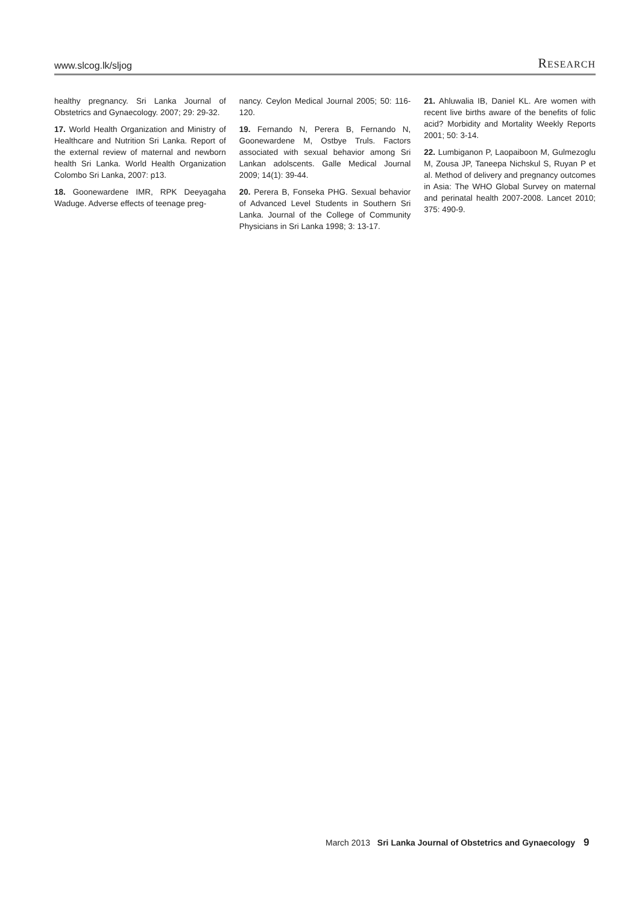www.slcog.lk/sljog RESEARCH
healthy pregnancy. Sri Lanka Journal of Obstetrics and Gynaecology. 2007; 29: 29-32.
17. World Health Organization and Ministry of Healthcare and Nutrition Sri Lanka. Report of the external review of maternal and newborn health Sri Lanka. World Health Organization Colombo Sri Lanka, 2007: p13.
18. Goonewardene IMR, RPK Deeyagaha Waduge. Adverse effects of teenage preg-
nancy. Ceylon Medical Journal 2005; 50: 116-120.
19. Fernando N, Perera B, Fernando N, Goonewardene M, Ostbye Truls. Factors associated with sexual behavior among Sri Lankan adolscents. Galle Medical Journal 2009; 14(1): 39-44.
20. Perera B, Fonseka PHG. Sexual behavior of Advanced Level Students in Southern Sri Lanka. Journal of the College of Community Physicians in Sri Lanka 1998; 3: 13-17.
21. Ahluwalia IB, Daniel KL. Are women with recent live births aware of the benefits of folic acid? Morbidity and Mortality Weekly Reports 2001; 50: 3-14.
22. Lumbiganon P, Laopaiboon M, Gulmezoglu M, Zousa JP, Taneepa Nichskul S, Ruyan P et al. Method of delivery and pregnancy outcomes in Asia: The WHO Global Survey on maternal and perinatal health 2007-2008. Lancet 2010; 375: 490-9.
March 2013 Sri Lanka Journal of Obstetrics and Gynaecology 9